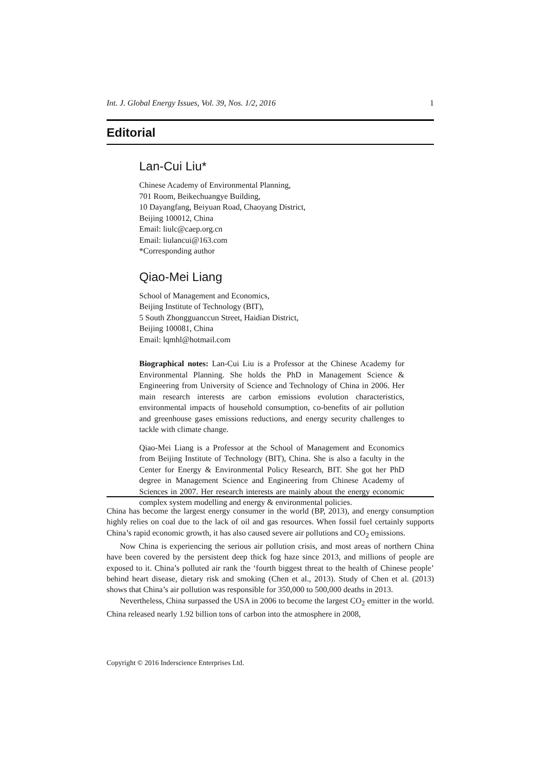Int. J. Global Energy Issues, Vol. 39, Nos. 1/2, 2016 1
Editorial
Lan-Cui Liu*
Chinese Academy of Environmental Planning,
701 Room, Beikechuangye Building,
10 Dayangfang, Beiyuan Road, Chaoyang District,
Beijing 100012, China
Email: liulc@caep.org.cn
Email: liulancui@163.com
*Corresponding author
Qiao-Mei Liang
School of Management and Economics,
Beijing Institute of Technology (BIT),
5 South Zhongguanccun Street, Haidian District,
Beijing 100081, China
Email: lqmhl@hotmail.com
Biographical notes: Lan-Cui Liu is a Professor at the Chinese Academy for Environmental Planning. She holds the PhD in Management Science & Engineering from University of Science and Technology of China in 2006. Her main research interests are carbon emissions evolution characteristics, environmental impacts of household consumption, co-benefits of air pollution and greenhouse gases emissions reductions, and energy security challenges to tackle with climate change.
Qiao-Mei Liang is a Professor at the School of Management and Economics from Beijing Institute of Technology (BIT), China. She is also a faculty in the Center for Energy & Environmental Policy Research, BIT. She got her PhD degree in Management Science and Engineering from Chinese Academy of Sciences in 2007. Her research interests are mainly about the energy economic complex system modelling and energy & environmental policies.
China has become the largest energy consumer in the world (BP, 2013), and energy consumption highly relies on coal due to the lack of oil and gas resources. When fossil fuel certainly supports China’s rapid economic growth, it has also caused severe air pollutions and CO<sub>2</sub> emissions.
Now China is experiencing the serious air pollution crisis, and most areas of northern China have been covered by the persistent deep thick fog haze since 2013, and millions of people are exposed to it. China’s polluted air rank the ‘fourth biggest threat to the health of Chinese people’ behind heart disease, dietary risk and smoking (Chen et al., 2013). Study of Chen et al. (2013) shows that China’s air pollution was responsible for 350,000 to 500,000 deaths in 2013.
Nevertheless, China surpassed the USA in 2006 to become the largest CO<sub>2</sub> emitter in the world. China released nearly 1.92 billion tons of carbon into the atmosphere in 2008,
Copyright © 2016 Inderscience Enterprises Ltd.